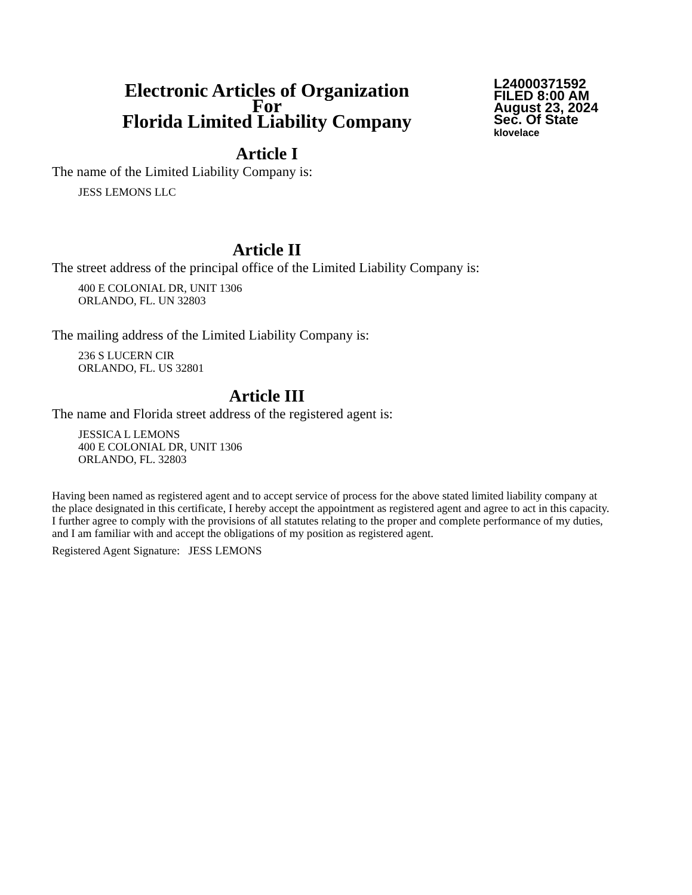Electronic Articles of Organization
For
Florida Limited Liability Company
L24000371592
FILED 8:00 AM
August 23, 2024
Sec. Of State
klovelace
Article I
The name of the Limited Liability Company is:
JESS LEMONS LLC
Article II
The street address of the principal office of the Limited Liability Company is:
400 E COLONIAL DR, UNIT 1306
ORLANDO, FL. UN 32803
The mailing address of the Limited Liability Company is:
236 S LUCERN CIR
ORLANDO, FL. US 32801
Article III
The name and Florida street address of the registered agent is:
JESSICA L LEMONS
400 E COLONIAL DR, UNIT 1306
ORLANDO, FL. 32803
Having been named as registered agent and to accept service of process for the above stated limited liability company at the place designated in this certificate, I hereby accept the appointment as registered agent and agree to act in this capacity. I further agree to comply with the provisions of all statutes relating to the proper and complete performance of my duties, and I am familiar with and accept the obligations of my position as registered agent.
Registered Agent Signature: JESS LEMONS